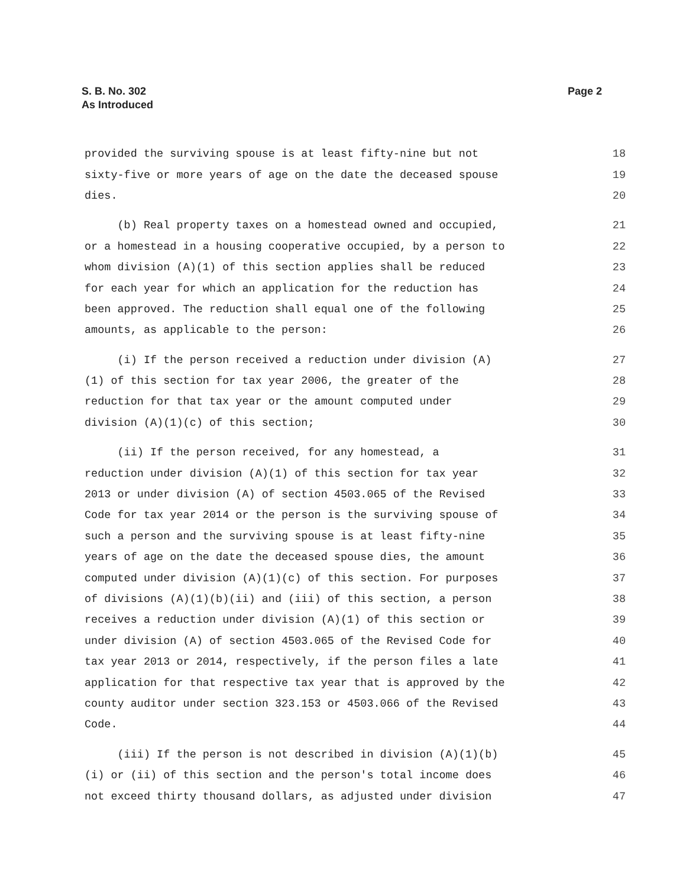S. B. No. 302
As Introduced
Page 2
provided the surviving spouse is at least fifty-nine but not 18
sixty-five or more years of age on the date the deceased spouse 19
dies. 20
(b) Real property taxes on a homestead owned and occupied, 21
or a homestead in a housing cooperative occupied, by a person to 22
whom division (A)(1) of this section applies shall be reduced 23
for each year for which an application for the reduction has 24
been approved. The reduction shall equal one of the following 25
amounts, as applicable to the person: 26
(i) If the person received a reduction under division (A) 27
(1) of this section for tax year 2006, the greater of the 28
reduction for that tax year or the amount computed under 29
division (A)(1)(c) of this section; 30
(ii) If the person received, for any homestead, a 31
reduction under division (A)(1) of this section for tax year 32
2013 or under division (A) of section 4503.065 of the Revised 33
Code for tax year 2014 or the person is the surviving spouse of 34
such a person and the surviving spouse is at least fifty-nine 35
years of age on the date the deceased spouse dies, the amount 36
computed under division (A)(1)(c) of this section. For purposes 37
of divisions (A)(1)(b)(ii) and (iii) of this section, a person 38
receives a reduction under division (A)(1) of this section or 39
under division (A) of section 4503.065 of the Revised Code for 40
tax year 2013 or 2014, respectively, if the person files a late 41
application for that respective tax year that is approved by the 42
county auditor under section 323.153 or 4503.066 of the Revised 43
Code. 44
(iii) If the person is not described in division (A)(1)(b) 45
(i) or (ii) of this section and the person's total income does 46
not exceed thirty thousand dollars, as adjusted under division 47